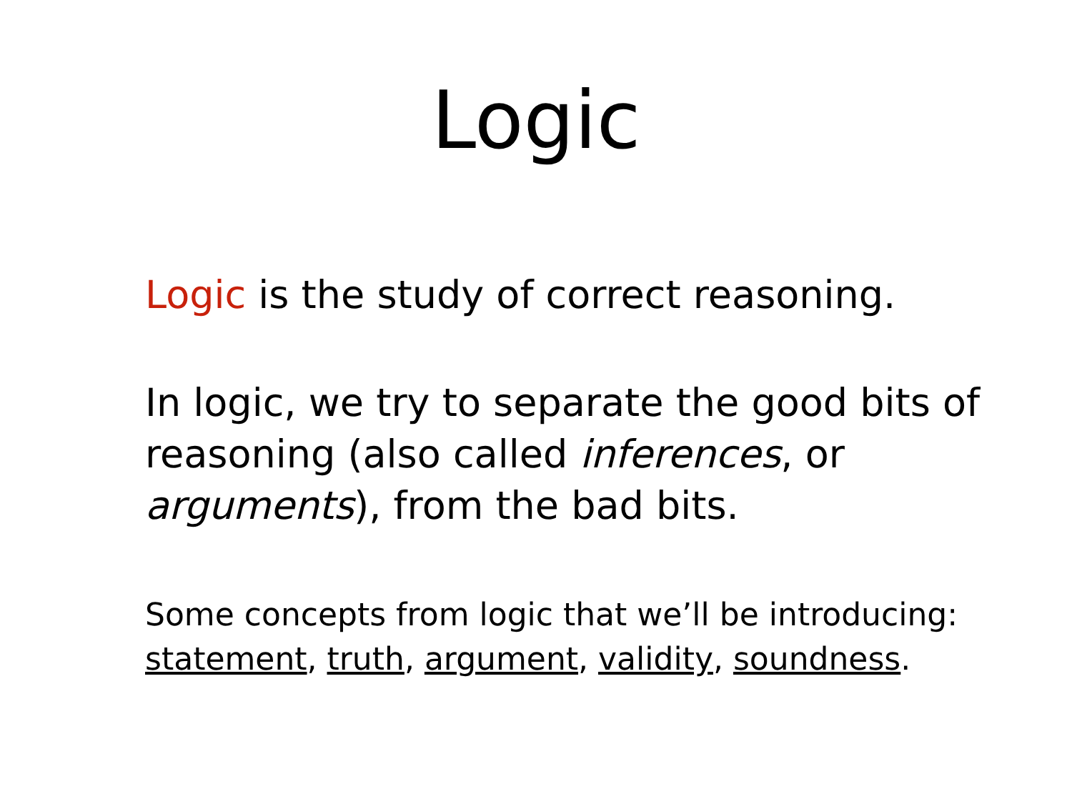Logic
Logic is the study of correct reasoning.
In logic, we try to separate the good bits of reasoning (also called inferences, or arguments), from the bad bits.
Some concepts from logic that we’ll be introducing: statement, truth, argument, validity, soundness.